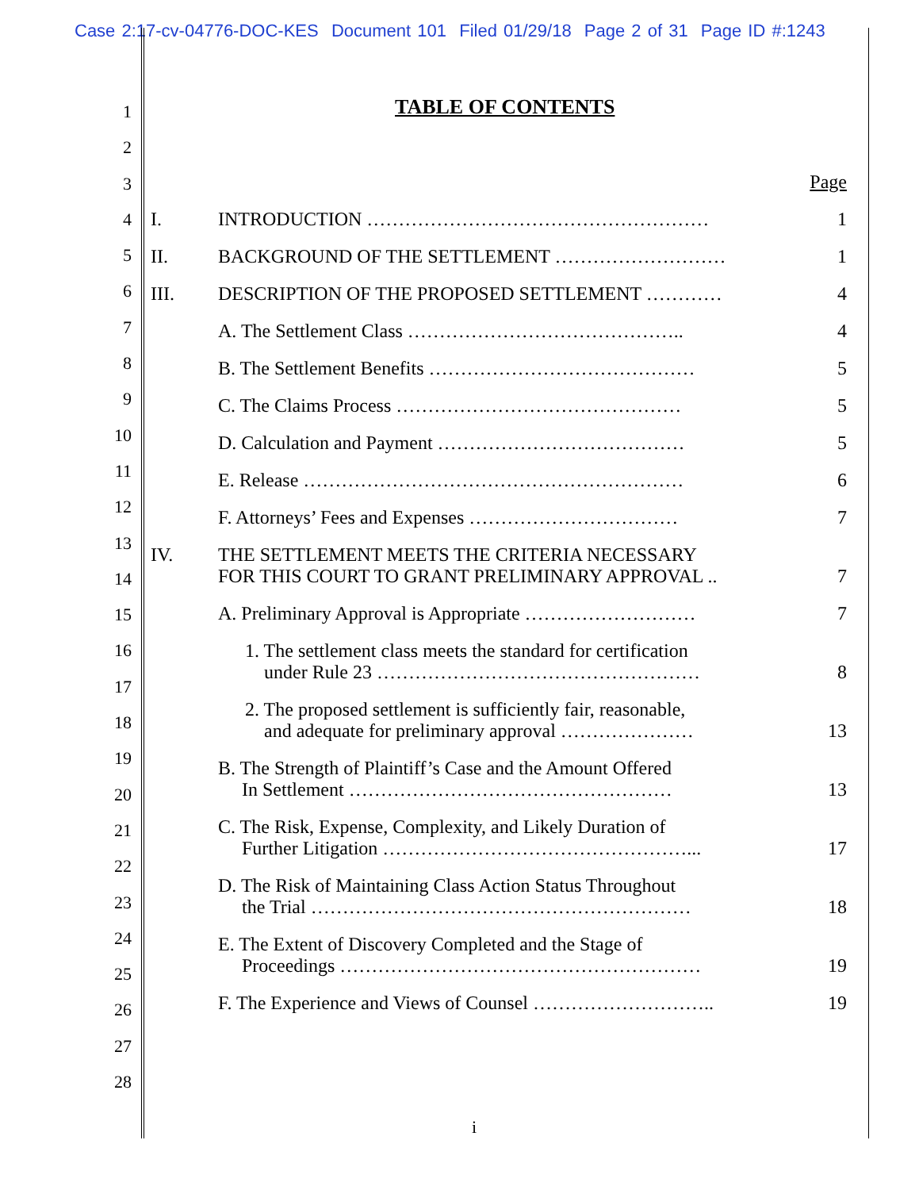Case 2:17-cv-04776-DOC-KES Document 101 Filed 01/29/18 Page 2 of 31 Page ID #:1243
1
2
3
4
5
6
7
8
9
10
11
12
13
14
15
16
17
18
19
20
21
22
23
24
25
26
27
28
TABLE OF CONTENTS
Page
I. INTRODUCTION ………………………………………………
1
II. BACKGROUND OF THE SETTLEMENT ………………………
1
III. DESCRIPTION OF THE PROPOSED SETTLEMENT …………
4
A. The Settlement Class ……………………………………..
4
B. The Settlement Benefits ……………………………………
5
C. The Claims Process ………………………………………
5
D. Calculation and Payment …………………………………
5
E. Release ……………………………………………………
6
F. Attorneys’ Fees and Expenses ……………………………
7
IV. THE SETTLEMENT MEETS THE CRITERIA NECESSARY
FOR THIS COURT TO GRANT PRELIMINARY APPROVAL ..
7
A. Preliminary Approval is Appropriate ………………………
7
1. The settlement class meets the standard for certification
under Rule 23 ……………………………………………
8
2. The proposed settlement is sufficiently fair, reasonable,
and adequate for preliminary approval …………………
13
B. The Strength of Plaintiff’s Case and the Amount Offered
In Settlement ……………………………………………
13
C. The Risk, Expense, Complexity, and Likely Duration of
Further Litigation …………………………………………...
17
D. The Risk of Maintaining Class Action Status Throughout
the Trial ……………………………………………………
18
E. The Extent of Discovery Completed and the Stage of
Proceedings …………………………………………………
19
F. The Experience and Views of Counsel ………………………..
19
i